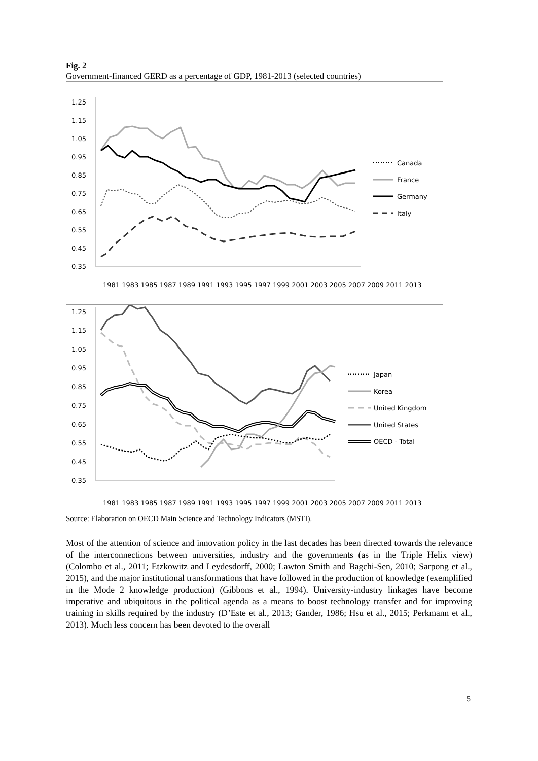Fig. 2
Government-financed GERD as a percentage of GDP, 1981-2013 (selected countries)
1.25
1.15
1.05
0.95
0.85
0.75
0.65
0.55
0.45
0.35
1981 1983 1985 1987 1989 1991 1993 1995 1997 1999 2001 2003 2005 2007 2009 2011 2013
Canada
France
Germany
Italy
1.25
1.15
1.05
0.95
0.85
0.75
0.65
0.55
0.45
0.35
1981 1983 1985 1987 1989 1991 1993 1995 1997 1999 2001 2003 2005 2007 2009 2011 2013
Japan
Korea
United Kingdom
United States
OECD - Total
Source: Elaboration on OECD Main Science and Technology Indicators (MSTI).
Most of the attention of science and innovation policy in the last decades has been directed towards the relevance of the interconnections between universities, industry and the governments (as in the Triple Helix view) (Colombo et al., 2011; Etzkowitz and Leydesdorff, 2000; Lawton Smith and Bagchi-Sen, 2010; Sarpong et al., 2015), and the major institutional transformations that have followed in the production of knowledge (exemplified in the Mode 2 knowledge production) (Gibbons et al., 1994). University-industry linkages have become imperative and ubiquitous in the political agenda as a means to boost technology transfer and for improving training in skills required by the industry (D’Este et al., 2013; Gander, 1986; Hsu et al., 2015; Perkmann et al., 2013). Much less concern has been devoted to the overall
5